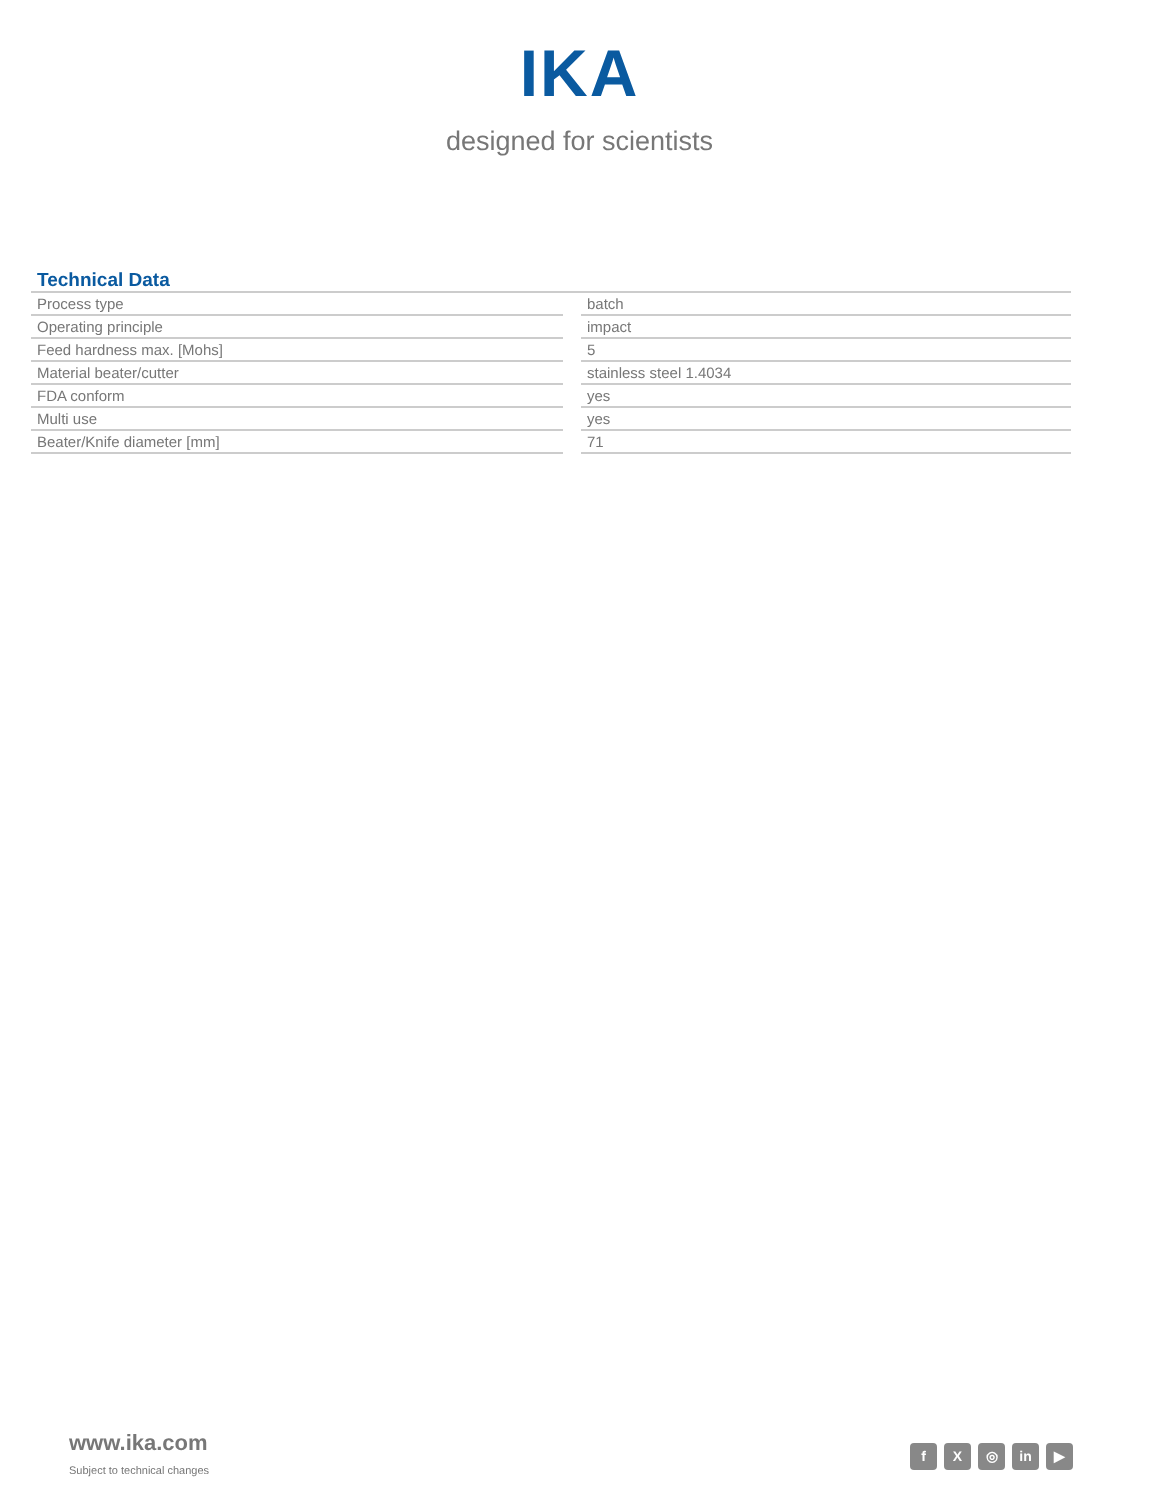IKA
designed for scientists
Technical Data
| Process type | | batch |
| Operating principle | | impact |
| Feed hardness max. [Mohs] | | 5 |
| Material beater/cutter | | stainless steel 1.4034 |
| FDA conform | | yes |
| Multi use | | yes |
| Beater/Knife diameter [mm] | | 71 |
www.ika.com
Subject to technical changes
f X ◎ in ▶